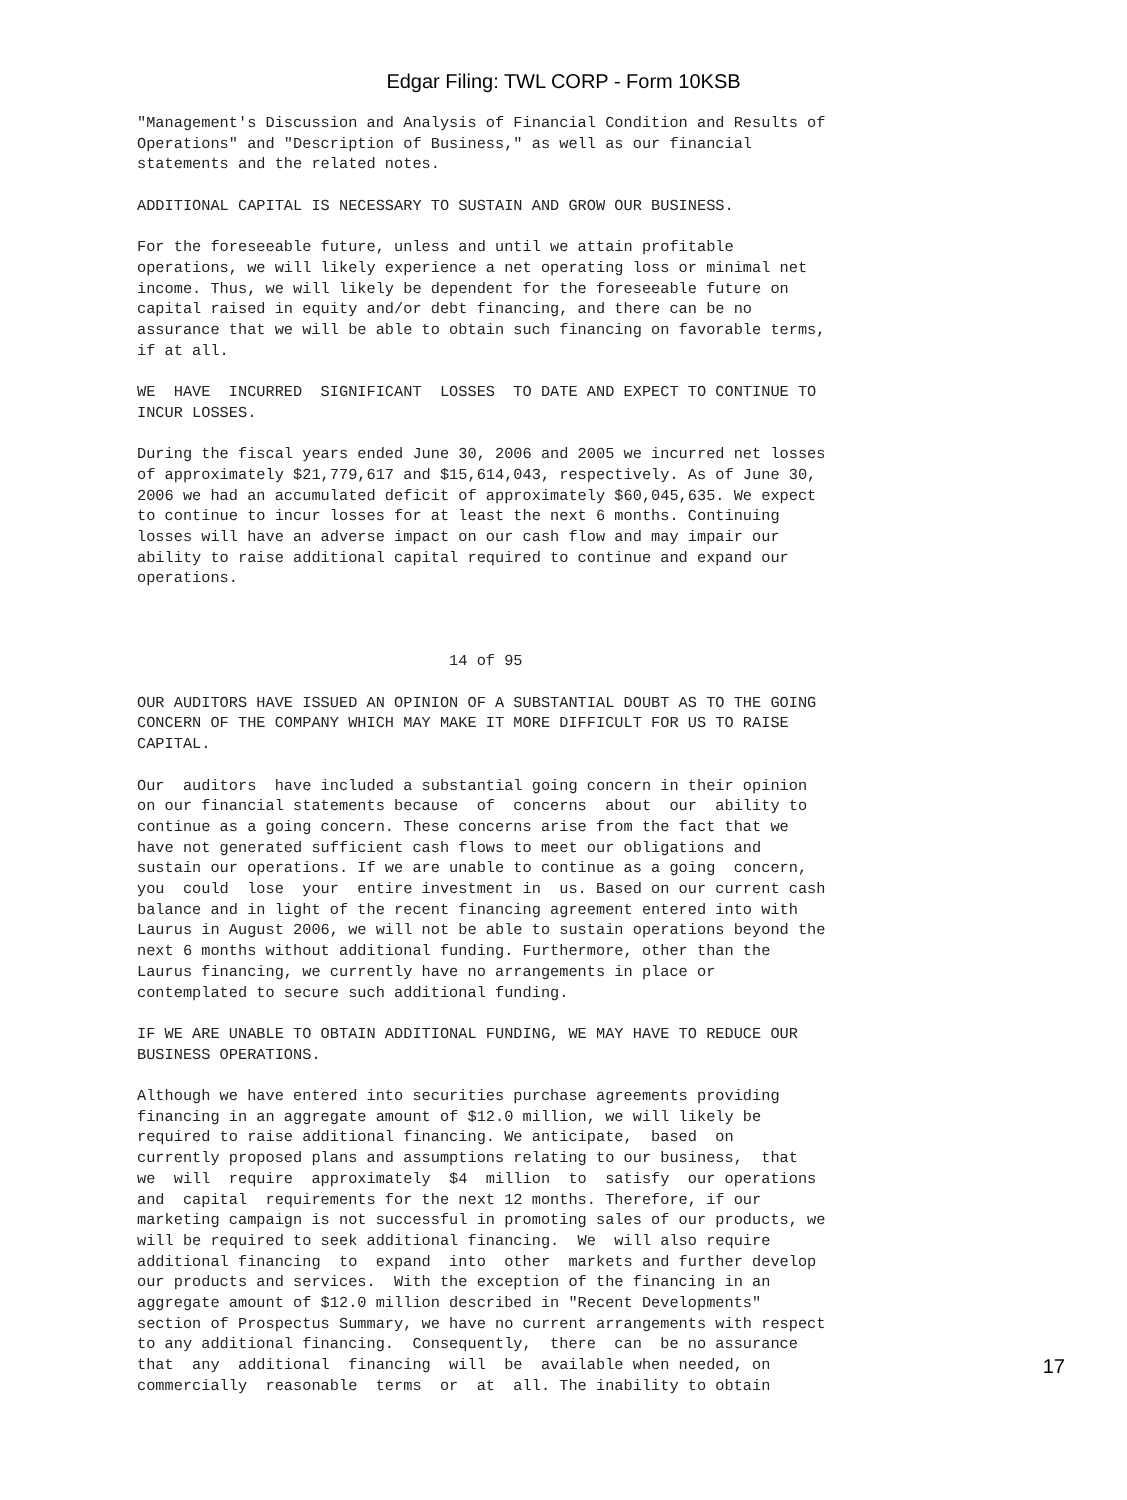Edgar Filing: TWL CORP - Form 10KSB
"Management's Discussion and Analysis of Financial Condition and Results of
Operations" and "Description of Business," as well as our financial
statements and the related notes.

ADDITIONAL CAPITAL IS NECESSARY TO SUSTAIN AND GROW OUR BUSINESS.

For the foreseeable future, unless and until we attain profitable
operations, we will likely experience a net operating loss or minimal net
income. Thus, we will likely be dependent for the foreseeable future on
capital raised in equity and/or debt financing, and there can be no
assurance that we will be able to obtain such financing on favorable terms,
if at all.

WE  HAVE  INCURRED  SIGNIFICANT  LOSSES  TO DATE AND EXPECT TO CONTINUE TO
INCUR LOSSES.

During the fiscal years ended June 30, 2006 and 2005 we incurred net losses
of approximately $21,779,617 and $15,614,043, respectively. As of June 30,
2006 we had an accumulated deficit of approximately $60,045,635. We expect
to continue to incur losses for at least the next 6 months. Continuing
losses will have an adverse impact on our cash flow and may impair our
ability to raise additional capital required to continue and expand our
operations.



                                  14 of 95

OUR AUDITORS HAVE ISSUED AN OPINION OF A SUBSTANTIAL DOUBT AS TO THE GOING
CONCERN OF THE COMPANY WHICH MAY MAKE IT MORE DIFFICULT FOR US TO RAISE
CAPITAL.

Our  auditors  have included a substantial going concern in their opinion
on our financial statements because  of  concerns  about  our  ability to
continue as a going concern. These concerns arise from the fact that we
have not generated sufficient cash flows to meet our obligations and
sustain our operations. If we are unable to continue as a going  concern,
you  could  lose  your  entire investment in  us. Based on our current cash
balance and in light of the recent financing agreement entered into with
Laurus in August 2006, we will not be able to sustain operations beyond the
next 6 months without additional funding. Furthermore, other than the
Laurus financing, we currently have no arrangements in place or
contemplated to secure such additional funding.

IF WE ARE UNABLE TO OBTAIN ADDITIONAL FUNDING, WE MAY HAVE TO REDUCE OUR
BUSINESS OPERATIONS.

Although we have entered into securities purchase agreements providing
financing in an aggregate amount of $12.0 million, we will likely be
required to raise additional financing. We anticipate,  based  on
currently proposed plans and assumptions relating to our business,  that
we  will  require  approximately  $4  million  to  satisfy  our operations
and  capital  requirements for the next 12 months. Therefore, if our
marketing campaign is not successful in promoting sales of our products, we
will be required to seek additional financing.  We  will also require
additional financing  to  expand  into  other  markets and further develop
our products and services.  With the exception of the financing in an
aggregate amount of $12.0 million described in "Recent Developments"
section of Prospectus Summary, we have no current arrangements with respect
to any additional financing.  Consequently,  there  can  be no assurance
that  any  additional  financing  will  be  available when needed, on
commercially  reasonable  terms  or  at  all. The inability to obtain
17